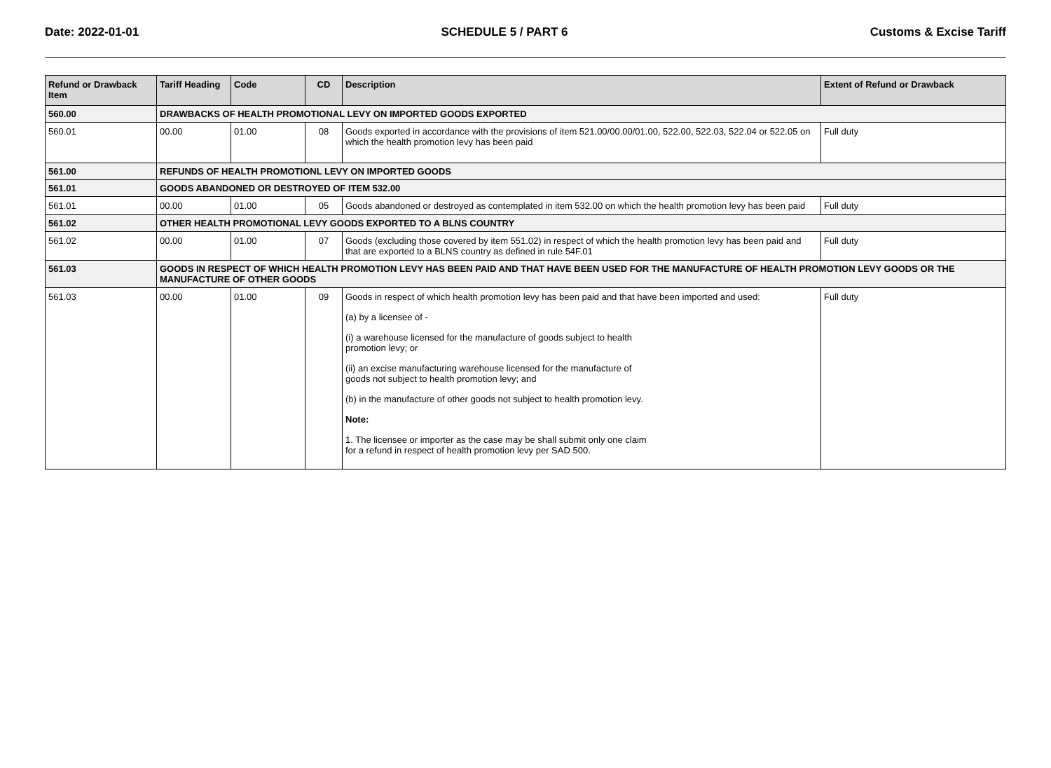Date: 2022-01-01 SCHEDULE 5 / PART 6 Customs & Excise Tariff
| Refund or Drawback Item | Tariff Heading | Code | CD | Description | Extent of Refund or Drawback |
| --- | --- | --- | --- | --- | --- |
| 560.00 | DRAWBACKS OF HEALTH PROMOTIONAL LEVY ON IMPORTED GOODS EXPORTED | | | | |
| 560.01 | 00.00 | 01.00 | 08 | Goods exported in accordance with the provisions of item 521.00/00.00/01.00, 522.00, 522.03, 522.04 or 522.05 on which the health promotion levy has been paid | Full duty |
| 561.00 | REFUNDS OF HEALTH PROMOTIONL LEVY ON IMPORTED GOODS | | | | |
| 561.01 | GOODS ABANDONED OR DESTROYED OF ITEM 532.00 | | | | |
| 561.01 | 00.00 | 01.00 | 05 | Goods abandoned or destroyed as contemplated in item 532.00 on which the health promotion levy has been paid | Full duty |
| 561.02 | OTHER HEALTH PROMOTIONAL LEVY GOODS EXPORTED TO A BLNS COUNTRY | | | | |
| 561.02 | 00.00 | 01.00 | 07 | Goods (excluding those covered by item 551.02) in respect of which the health promotion levy has been paid and that are exported to a BLNS country as defined in rule 54F.01 | Full duty |
| 561.03 | GOODS IN RESPECT OF WHICH HEALTH PROMOTION LEVY HAS BEEN PAID AND THAT HAVE BEEN USED FOR THE MANUFACTURE OF HEALTH PROMOTION LEVY GOODS OR THE MANUFACTURE OF OTHER GOODS | | | | |
| 561.03 | 00.00 | 01.00 | 09 | Goods in respect of which health promotion levy has been paid and that have been imported and used: (a) by a licensee of - (i) a warehouse licensed for the manufacture of goods subject to health promotion levy; or (ii) an excise manufacturing warehouse licensed for the manufacture of goods not subject to health promotion levy; and (b) in the manufacture of other goods not subject to health promotion levy. Note: 1. The licensee or importer as the case may be shall submit only one claim for a refund in respect of health promotion levy per SAD 500. | Full duty |